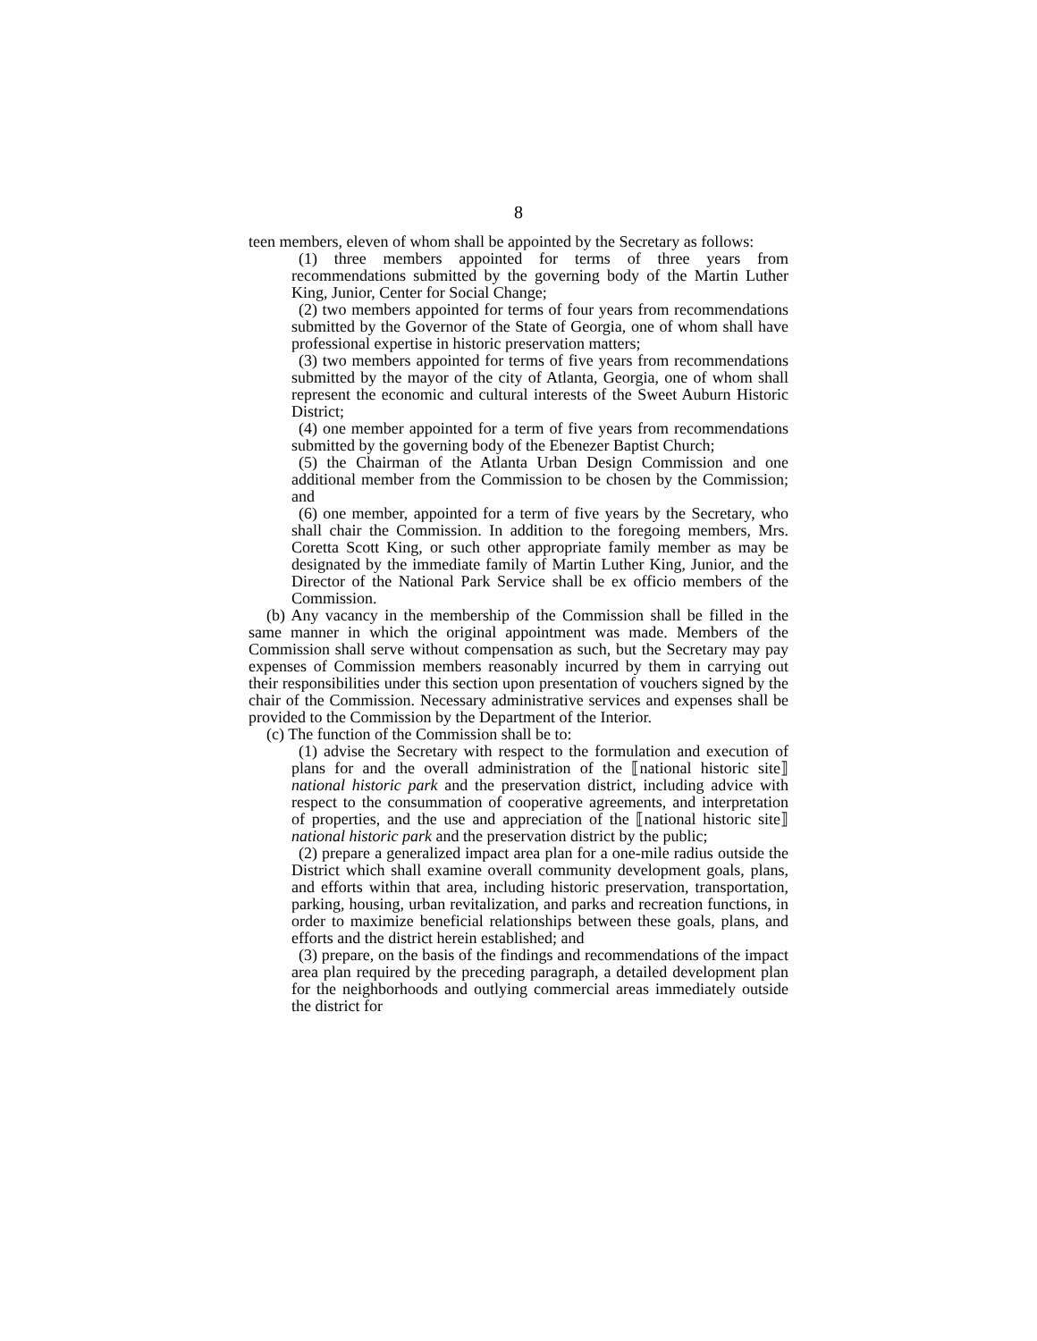8
teen members, eleven of whom shall be appointed by the Secretary as follows:
(1) three members appointed for terms of three years from recommendations submitted by the governing body of the Martin Luther King, Junior, Center for Social Change;
(2) two members appointed for terms of four years from recommendations submitted by the Governor of the State of Georgia, one of whom shall have professional expertise in historic preservation matters;
(3) two members appointed for terms of five years from recommendations submitted by the mayor of the city of Atlanta, Georgia, one of whom shall represent the economic and cultural interests of the Sweet Auburn Historic District;
(4) one member appointed for a term of five years from recommendations submitted by the governing body of the Ebenezer Baptist Church;
(5) the Chairman of the Atlanta Urban Design Commission and one additional member from the Commission to be chosen by the Commission; and
(6) one member, appointed for a term of five years by the Secretary, who shall chair the Commission. In addition to the foregoing members, Mrs. Coretta Scott King, or such other appropriate family member as may be designated by the immediate family of Martin Luther King, Junior, and the Director of the National Park Service shall be ex officio members of the Commission.
(b) Any vacancy in the membership of the Commission shall be filled in the same manner in which the original appointment was made. Members of the Commission shall serve without compensation as such, but the Secretary may pay expenses of Commission members reasonably incurred by them in carrying out their responsibilities under this section upon presentation of vouchers signed by the chair of the Commission. Necessary administrative services and expenses shall be provided to the Commission by the Department of the Interior.
(c) The function of the Commission shall be to:
(1) advise the Secretary with respect to the formulation and execution of plans for and the overall administration of the ⟦national historic site⟧ national historic park and the preservation district, including advice with respect to the consummation of cooperative agreements, and interpretation of properties, and the use and appreciation of the ⟦national historic site⟧ national historic park and the preservation district by the public;
(2) prepare a generalized impact area plan for a one-mile radius outside the District which shall examine overall community development goals, plans, and efforts within that area, including historic preservation, transportation, parking, housing, urban revitalization, and parks and recreation functions, in order to maximize beneficial relationships between these goals, plans, and efforts and the district herein established; and
(3) prepare, on the basis of the findings and recommendations of the impact area plan required by the preceding paragraph, a detailed development plan for the neighborhoods and outlying commercial areas immediately outside the district for